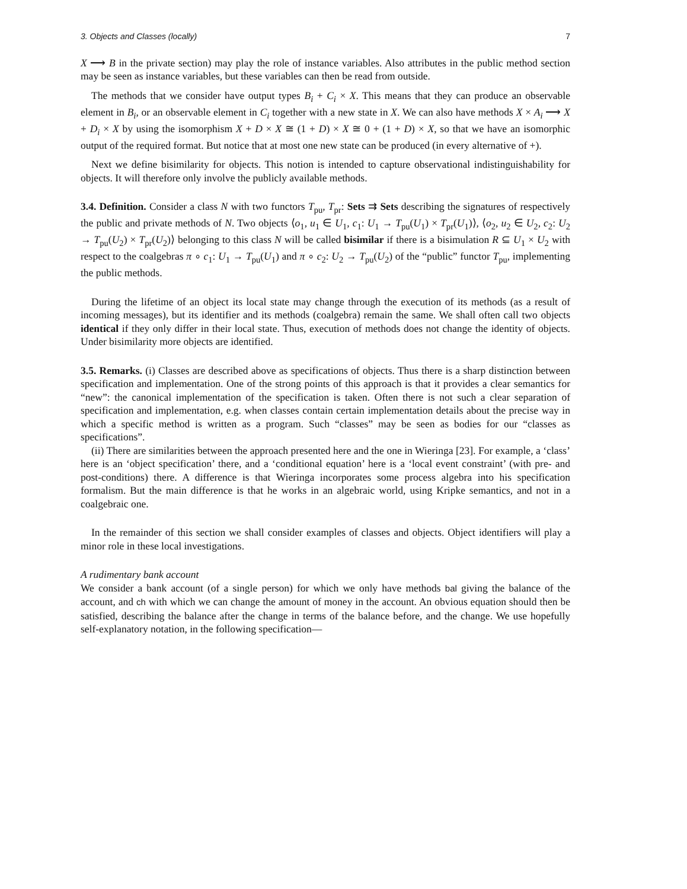3. Objects and Classes (locally) 7
X ⟶ B in the private section) may play the role of instance variables. Also attributes in the public method section may be seen as instance variables, but these variables can then be read from outside.
The methods that we consider have output types B<sub>i</sub> + C<sub>i</sub> × X. This means that they can produce an observable element in B<sub>i</sub>, or an observable element in C<sub>i</sub> together with a new state in X. We can also have methods X × A<sub>i</sub> ⟶ X + D<sub>i</sub> × X by using the isomorphism X + D × X ≅ (1 + D) × X ≅ 0 + (1 + D) × X, so that we have an isomorphic output of the required format. But notice that at most one new state can be produced (in every alternative of +).
Next we define bisimilarity for objects. This notion is intended to capture observational indistinguishability for objects. It will therefore only involve the publicly available methods.
3.4. Definition. Consider a class N with two functors T<sub>pu</sub>, T<sub>pr</sub>: Sets ⇉ Sets describing the signatures of respectively the public and private methods of N. Two objects ⟨o<sub>1</sub>, u<sub>1</sub> ∈ U<sub>1</sub>, c<sub>1</sub>: U<sub>1</sub> → T<sub>pu</sub>(U<sub>1</sub>) × T<sub>pr</sub>(U<sub>1</sub>)⟩, ⟨o<sub>2</sub>, u<sub>2</sub> ∈ U<sub>2</sub>, c<sub>2</sub>: U<sub>2</sub> → T<sub>pu</sub>(U<sub>2</sub>) × T<sub>pr</sub>(U<sub>2</sub>)⟩ belonging to this class N will be called bisimilar if there is a bisimulation R ⊆ U<sub>1</sub> × U<sub>2</sub> with respect to the coalgebras π ∘ c<sub>1</sub>: U<sub>1</sub> → T<sub>pu</sub>(U<sub>1</sub>) and π ∘ c<sub>2</sub>: U<sub>2</sub> → T<sub>pu</sub>(U<sub>2</sub>) of the “public” functor T<sub>pu</sub>, implementing the public methods.
During the lifetime of an object its local state may change through the execution of its methods (as a result of incoming messages), but its identifier and its methods (coalgebra) remain the same. We shall often call two objects identical if they only differ in their local state. Thus, execution of methods does not change the identity of objects. Under bisimilarity more objects are identified.
3.5. Remarks. (i) Classes are described above as specifications of objects. Thus there is a sharp distinction between specification and implementation. One of the strong points of this approach is that it provides a clear semantics for “new”: the canonical implementation of the specification is taken. Often there is not such a clear separation of specification and implementation, e.g. when classes contain certain implementation details about the precise way in which a specific method is written as a program. Such “classes” may be seen as bodies for our “classes as specifications”.
(ii) There are similarities between the approach presented here and the one in Wieringa [23]. For example, a ‘class’ here is an ‘object specification’ there, and a ‘conditional equation’ here is a ‘local event constraint’ (with pre- and post-conditions) there. A difference is that Wieringa incorporates some process algebra into his specification formalism. But the main difference is that he works in an algebraic world, using Kripke semantics, and not in a coalgebraic one.
In the remainder of this section we shall consider examples of classes and objects. Object identifiers will play a minor role in these local investigations.
A rudimentary bank account
We consider a bank account (of a single person) for which we only have methods bal giving the balance of the account, and ch with which we can change the amount of money in the account. An obvious equation should then be satisfied, describing the balance after the change in terms of the balance before, and the change. We use hopefully self-explanatory notation, in the following specification—